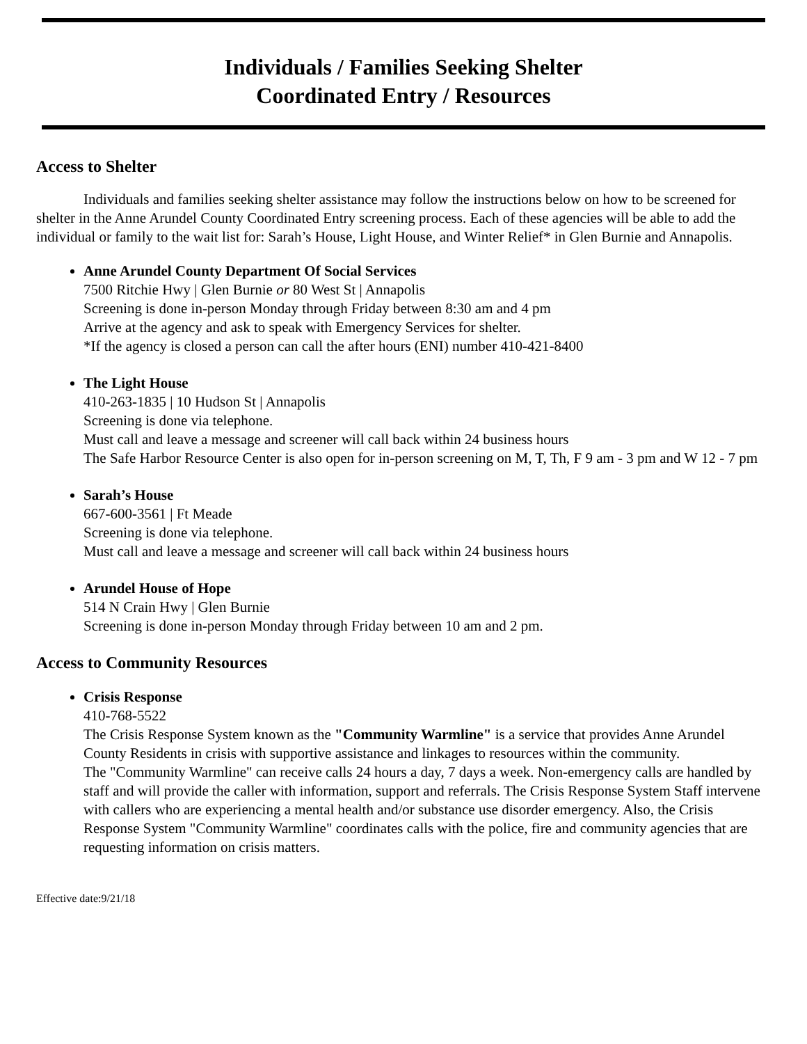Individuals / Families Seeking Shelter
Coordinated Entry / Resources
Access to Shelter
Individuals and families seeking shelter assistance may follow the instructions below on how to be screened for shelter in the Anne Arundel County Coordinated Entry screening process. Each of these agencies will be able to add the individual or family to the wait list for: Sarah’s House, Light House, and Winter Relief* in Glen Burnie and Annapolis.
Anne Arundel County Department Of Social Services
7500 Ritchie Hwy | Glen Burnie or 80 West St | Annapolis
Screening is done in-person Monday through Friday between 8:30 am and 4 pm
Arrive at the agency and ask to speak with Emergency Services for shelter.
*If the agency is closed a person can call the after hours (ENI) number 410-421-8400
The Light House
410-263-1835 | 10 Hudson St | Annapolis
Screening is done via telephone.
Must call and leave a message and screener will call back within 24 business hours
The Safe Harbor Resource Center is also open for in-person screening on M, T, Th, F 9 am - 3 pm and W 12 - 7 pm
Sarah’s House
667-600-3561 | Ft Meade
Screening is done via telephone.
Must call and leave a message and screener will call back within 24 business hours
Arundel House of Hope
514 N Crain Hwy | Glen Burnie
Screening is done in-person Monday through Friday between 10 am and 2 pm.
Access to Community Resources
Crisis Response
410-768-5522
The Crisis Response System known as the "Community Warmline" is a service that provides Anne Arundel County Residents in crisis with supportive assistance and linkages to resources within the community.
The "Community Warmline" can receive calls 24 hours a day, 7 days a week. Non-emergency calls are handled by staff and will provide the caller with information, support and referrals. The Crisis Response System Staff intervene with callers who are experiencing a mental health and/or substance use disorder emergency. Also, the Crisis Response System "Community Warmline" coordinates calls with the police, fire and community agencies that are requesting information on crisis matters.
Effective date:9/21/18